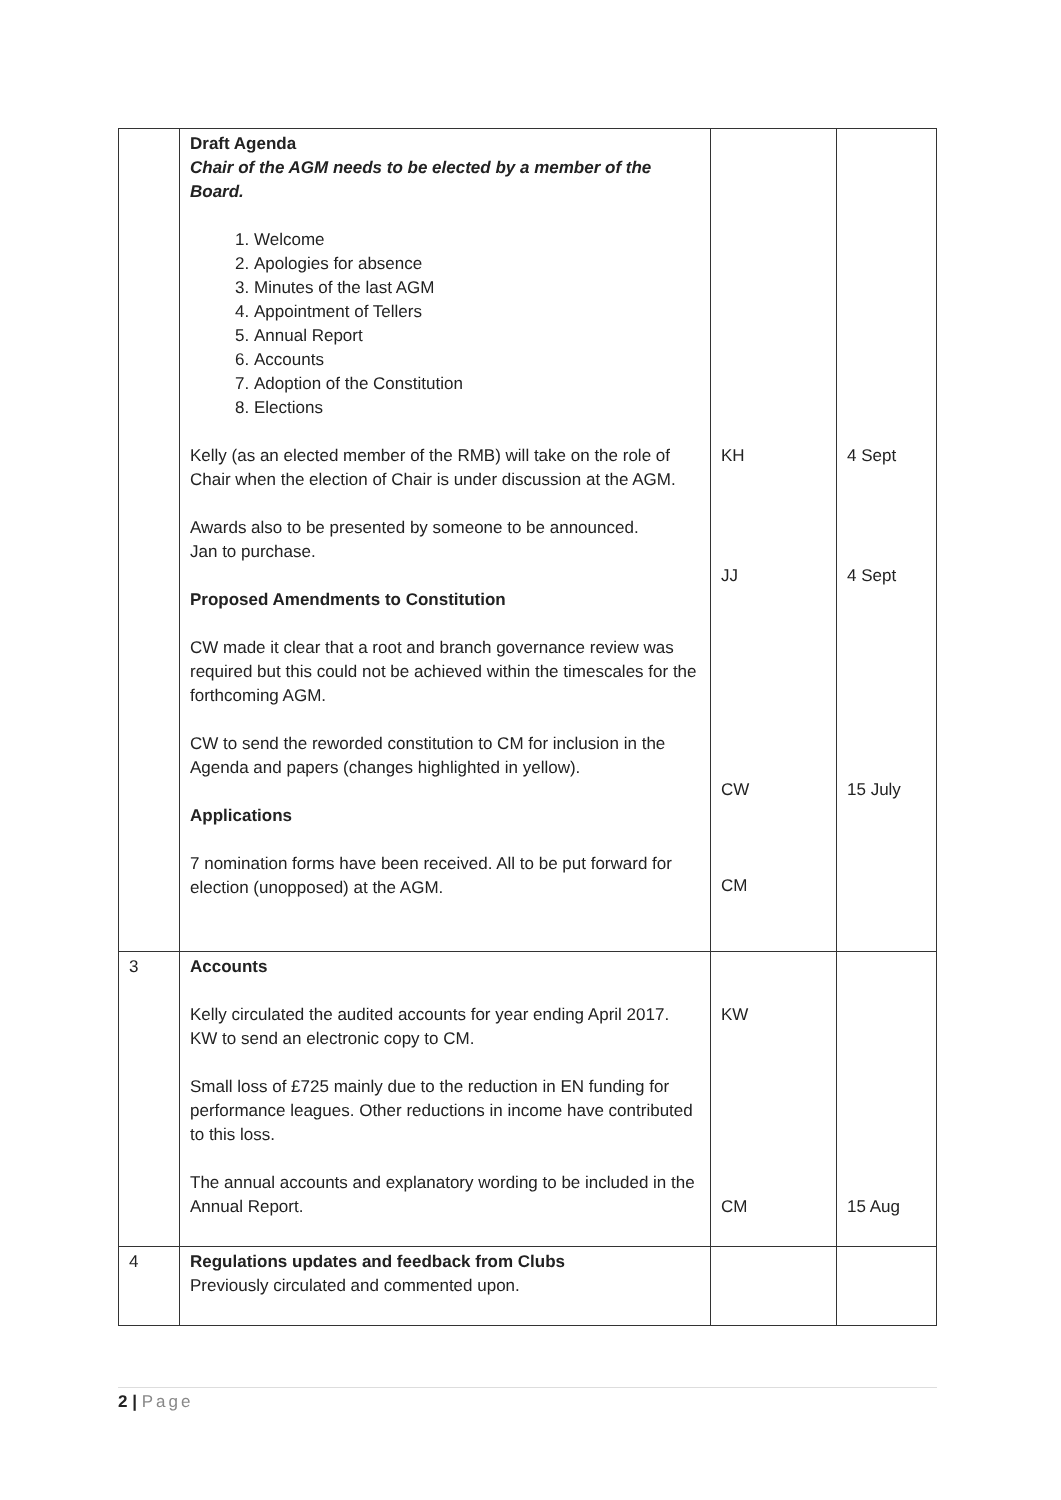| | Draft Agenda Chair of the AGM needs to be elected by a member of the Board. 1. Welcome 2. Apologies for absence 3. Minutes of the last AGM 4. Appointment of Tellers 5. Annual Report 6. Accounts 7. Adoption of the Constitution 8. Elections Kelly (as an elected member of the RMB) will take on the role of Chair when the election of Chair is under discussion at the AGM. Awards also to be presented by someone to be announced. Jan to purchase. Proposed Amendments to Constitution CW made it clear that a root and branch governance review was required but this could not be achieved within the timescales for the forthcoming AGM. CW to send the reworded constitution to CM for inclusion in the Agenda and papers (changes highlighted in yellow). Applications 7 nomination forms have been received. All to be put forward for election (unopposed) at the AGM. | KH JJ CW CM | 4 Sept 4 Sept 15 July |
| 3 | Accounts Kelly circulated the audited accounts for year ending April 2017. KW to send an electronic copy to CM. Small loss of £725 mainly due to the reduction in EN funding for performance leagues. Other reductions in income have contributed to this loss. The annual accounts and explanatory wording to be included in the Annual Report. | KW CM | 15 Aug |
| 4 | Regulations updates and feedback from Clubs Previously circulated and commented upon. | | |
2 | Page